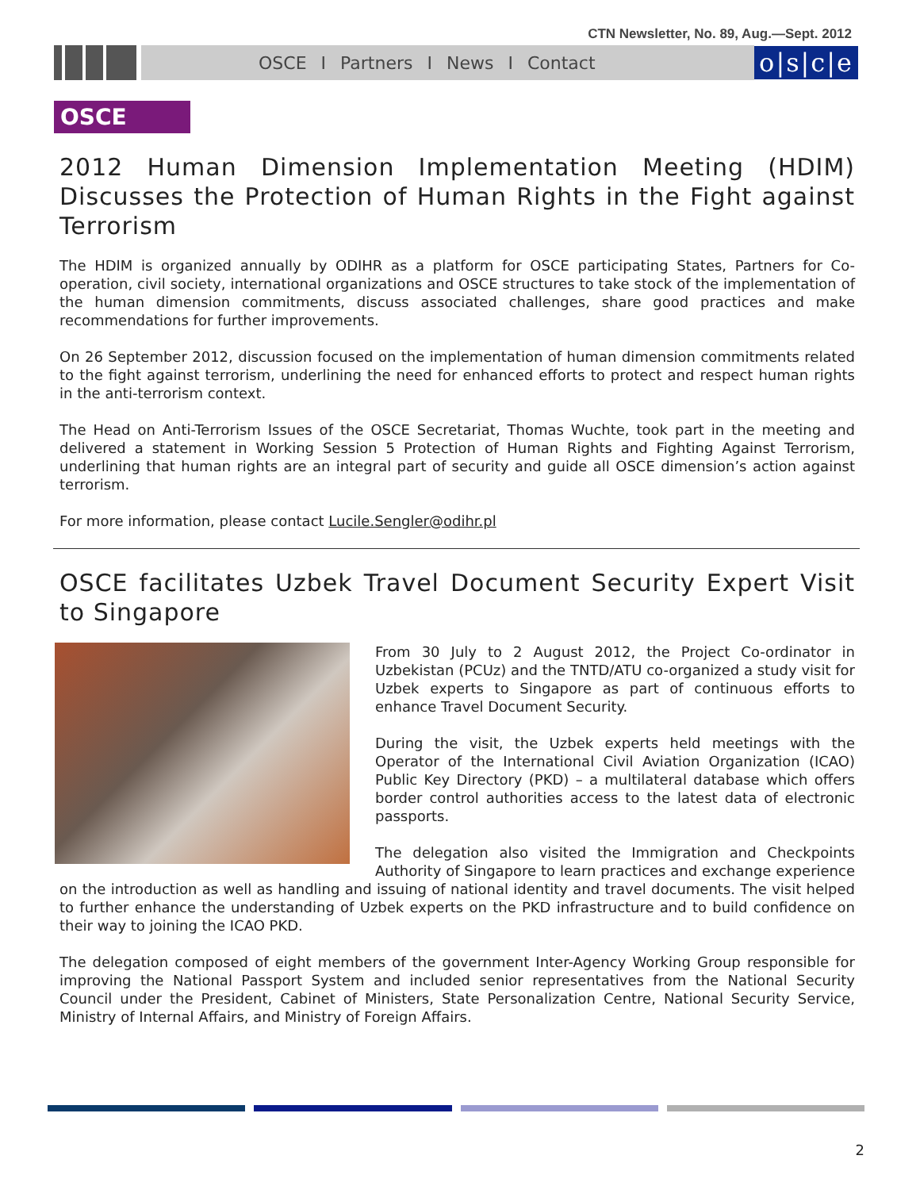CTN Newsletter, No. 89, Aug.—Sept. 2012
OSCE I Partners I News I Contact
o|s|c|e
OSCE
2012 Human Dimension Implementation Meeting (HDIM) Discusses the Protection of Human Rights in the Fight against Terrorism
The HDIM is organized annually by ODIHR as a platform for OSCE participating States, Partners for Co-operation, civil society, international organizations and OSCE structures to take stock of the implementation of the human dimension commitments, discuss associated challenges, share good practices and make recommendations for further improvements.
On 26 September 2012, discussion focused on the implementation of human dimension commitments related to the fight against terrorism, underlining the need for enhanced efforts to protect and respect human rights in the anti-terrorism context.
The Head on Anti-Terrorism Issues of the OSCE Secretariat, Thomas Wuchte, took part in the meeting and delivered a statement in Working Session 5 Protection of Human Rights and Fighting Against Terrorism, underlining that human rights are an integral part of security and guide all OSCE dimension’s action against terrorism.
For more information, please contact Lucile.Sengler@odihr.pl
OSCE facilitates Uzbek Travel Document Security Expert Visit to Singapore
From 30 July to 2 August 2012, the Project Co-ordinator in Uzbekistan (PCUz) and the TNTD/ATU co-organized a study visit for Uzbek experts to Singapore as part of continuous efforts to enhance Travel Document Security.
During the visit, the Uzbek experts held meetings with the Operator of the International Civil Aviation Organization (ICAO) Public Key Directory (PKD) – a multilateral database which offers border control authorities access to the latest data of electronic passports.
The delegation also visited the Immigration and Checkpoints Authority of Singapore to learn practices and exchange experience on the introduction as well as handling and issuing of national identity and travel documents. The visit helped to further enhance the understanding of Uzbek experts on the PKD infrastructure and to build confidence on their way to joining the ICAO PKD.
The delegation composed of eight members of the government Inter-Agency Working Group responsible for improving the National Passport System and included senior representatives from the National Security Council under the President, Cabinet of Ministers, State Personalization Centre, National Security Service, Ministry of Internal Affairs, and Ministry of Foreign Affairs.
2